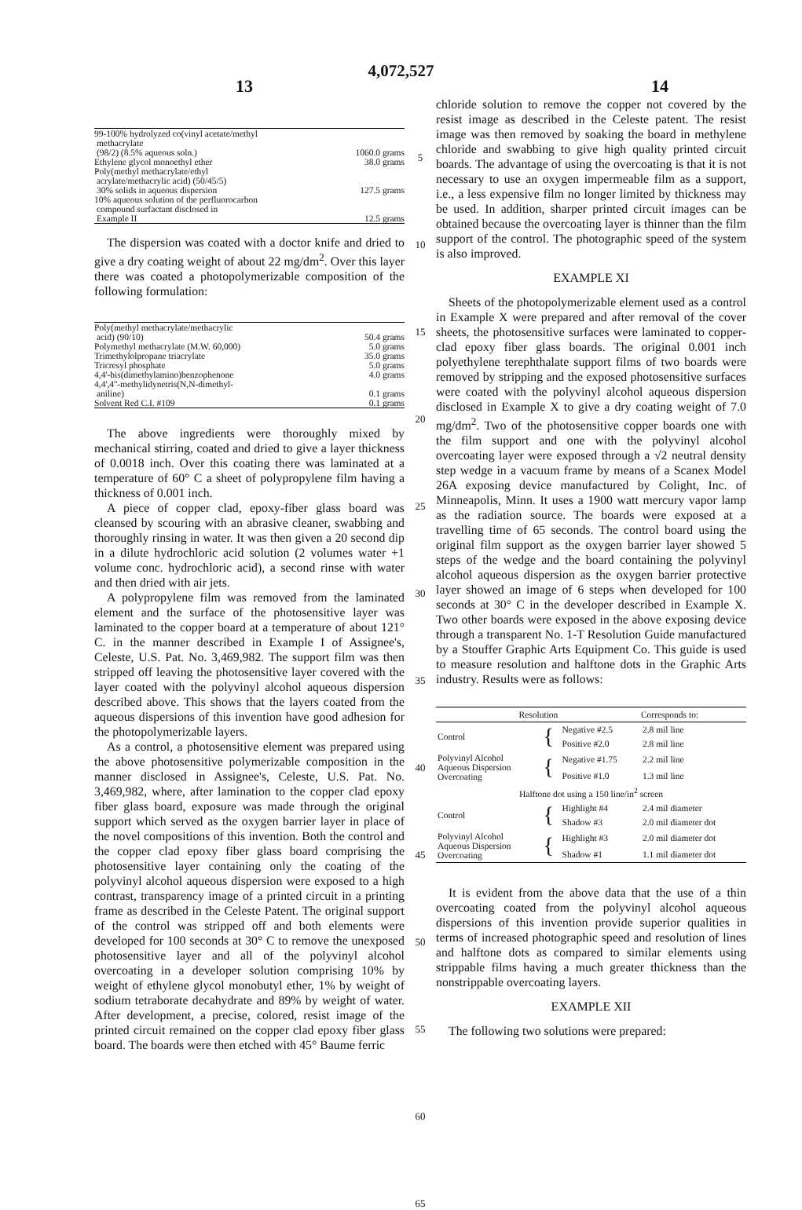4,072,527
13 14
| 99-100% hydrolyzed co(vinyl acetate/methyl methacrylate (98/2) (8.5% aqueous soln.) | 1060.0 grams |
| Ethylene glycol monoethyl ether | 38.0 grams |
| Poly(methyl methacrylate/ethyl acrylate/methacrylic acid) (50/45/5) 30% solids in aqueous dispersion | 127.5 grams |
| 10% aqueous solution of the perfluorocarbon compound surfactant disclosed in Example II | 12.5 grams |
The dispersion was coated with a doctor knife and dried to give a dry coating weight of about 22 mg/dm<sup>2</sup>. Over this layer there was coated a photopolymerizable composition of the following formulation:
| Poly(methyl methacrylate/methacrylic acid) (90/10) | 50.4 grams |
| Polymethyl methacrylate (M.W. 60,000) | 5.0 grams |
| Trimethylolpropane triacrylate | 35.0 grams |
| Tricresyl phosphate | 5.0 grams |
| 4,4'-bis(dimethylamino)benzophenone | 4.0 grams |
| 4,4',4''-methylidynetris(N,N-dimethyl- aniline) | 0.1 grams |
| Solvent Red C.I. #109 | 0.1 grams |
The above ingredients were thoroughly mixed by mechanical stirring, coated and dried to give a layer thickness of 0.0018 inch. Over this coating there was laminated at a temperature of 60° C a sheet of polypropylene film having a thickness of 0.001 inch.
A piece of copper clad, epoxy-fiber glass board was cleansed by scouring with an abrasive cleaner, swabbing and thoroughly rinsing in water. It was then given a 20 second dip in a dilute hydrochloric acid solution (2 volumes water +1 volume conc. hydrochloric acid), a second rinse with water and then dried with air jets.
A polypropylene film was removed from the laminated element and the surface of the photosensitive layer was laminated to the copper board at a temperature of about 121° C. in the manner described in Example I of Assignee's, Celeste, U.S. Pat. No. 3,469,982. The support film was then stripped off leaving the photosensitive layer covered with the layer coated with the polyvinyl alcohol aqueous dispersion described above. This shows that the layers coated from the aqueous dispersions of this invention have good adhesion for the photopolymerizable layers.
As a control, a photosensitive element was prepared using the above photosensitive polymerizable composition in the manner disclosed in Assignee's, Celeste, U.S. Pat. No. 3,469,982, where, after lamination to the copper clad epoxy fiber glass board, exposure was made through the original support which served as the oxygen barrier layer in place of the novel compositions of this invention. Both the control and the copper clad epoxy fiber glass board comprising the photosensitive layer containing only the coating of the polyvinyl alcohol aqueous dispersion were exposed to a high contrast, transparency image of a printed circuit in a printing frame as described in the Celeste Patent. The original support of the control was stripped off and both elements were developed for 100 seconds at 30° C to remove the unexposed photosensitive layer and all of the polyvinyl alcohol overcoating in a developer solution comprising 10% by weight of ethylene glycol monobutyl ether, 1% by weight of sodium tetraborate decahydrate and 89% by weight of water. After development, a precise, colored, resist image of the printed circuit remained on the copper clad epoxy fiber glass board. The boards were then etched with 45° Baume ferric
5
10
15
20
25
30
35
40
45
50
55
60
65
chloride solution to remove the copper not covered by the resist image as described in the Celeste patent. The resist image was then removed by soaking the board in methylene chloride and swabbing to give high quality printed circuit boards. The advantage of using the overcoating is that it is not necessary to use an oxygen impermeable film as a support, i.e., a less expensive film no longer limited by thickness may be used. In addition, sharper printed circuit images can be obtained because the overcoating layer is thinner than the film support of the control. The photographic speed of the system is also improved.
EXAMPLE XI
Sheets of the photopolymerizable element used as a control in Example X were prepared and after removal of the cover sheets, the photosensitive surfaces were laminated to copper-clad epoxy fiber glass boards. The original 0.001 inch polyethylene terephthalate support films of two boards were removed by stripping and the exposed photosensitive surfaces were coated with the polyvinyl alcohol aqueous dispersion disclosed in Example X to give a dry coating weight of 7.0 mg/dm<sup>2</sup>. Two of the photosensitive copper boards one with the film support and one with the polyvinyl alcohol overcoating layer were exposed through a √2 neutral density step wedge in a vacuum frame by means of a Scanex Model 26A exposing device manufactured by Colight, Inc. of Minneapolis, Minn. It uses a 1900 watt mercury vapor lamp as the radiation source. The boards were exposed at a travelling time of 65 seconds. The control board using the original film support as the oxygen barrier layer showed 5 steps of the wedge and the board containing the polyvinyl alcohol aqueous dispersion as the oxygen barrier protective layer showed an image of 6 steps when developed for 100 seconds at 30° C in the developer described in Example X. Two other boards were exposed in the above exposing device through a transparent No. 1-T Resolution Guide manufactured by a Stouffer Graphic Arts Equipment Co. This guide is used to measure resolution and halftone dots in the Graphic Arts industry. Results were as follows:
| Resolution | | | Corresponds to: |
| --- | --- | --- | --- |
| Control | { | Negative #2.5 | 2.8 mil line |
| | | Positive #2.0 | 2.8 mil line |
| Polyvinyl Alcohol Aqueous Dispersion Overcoating | { | Negative #1.75 | 2.2 mil line |
| | | Positive #1.0 | 1.3 mil line |
| Halftone dot using a 150 line/in<sup>2</sup> screen | | | |
| Control | { | Highlight #4 | 2.4 mil diameter |
| | | Shadow #3 | 2.0 mil diameter dot |
| Polyvinyl Alcohol Aqueous Dispersion Overcoating | { | Highlight #3 | 2.0 mil diameter dot |
| | | Shadow #1 | 1.1 mil diameter dot |
It is evident from the above data that the use of a thin overcoating coated from the polyvinyl alcohol aqueous dispersions of this invention provide superior qualities in terms of increased photographic speed and resolution of lines and halftone dots as compared to similar elements using strippable films having a much greater thickness than the nonstrippable overcoating layers.
EXAMPLE XII
The following two solutions were prepared: